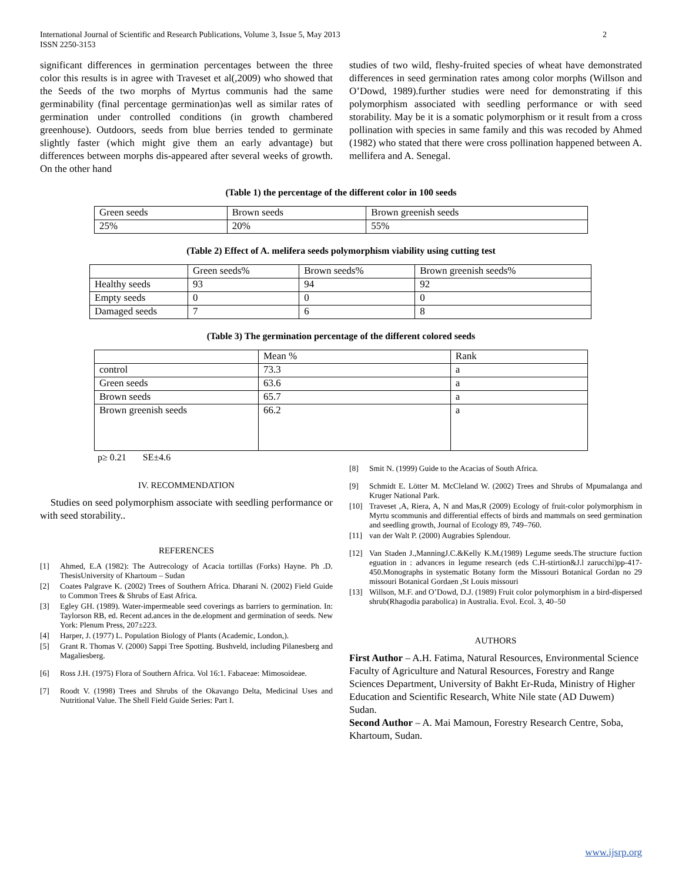International Journal of Scientific and Research Publications, Volume 3, Issue 5, May 2013
ISSN 2250-3153
2
significant differences in germination percentages between the three color this results is in agree with Traveset et al(,2009) who showed that the Seeds of the two morphs of Myrtus communis had the same germinability (final percentage germination)as well as similar rates of germination under controlled conditions (in growth chambered greenhouse). Outdoors, seeds from blue berries tended to germinate slightly faster (which might give them an early advantage) but differences between morphs dis-appeared after several weeks of growth. On the other hand
studies of two wild, fleshy-fruited species of wheat have demonstrated differences in seed germination rates among color morphs (Willson and O’Dowd, 1989).further studies were need for demonstrating if this polymorphism associated with seedling performance or with seed storability. May be it is a somatic polymorphism or it result from a cross pollination with species in same family and this was recoded by Ahmed (1982) who stated that there were cross pollination happened between A. mellifera and A. Senegal.
(Table 1) the percentage of the different color in 100 seeds
| Green seeds | Brown seeds | Brown greenish seeds |
| 25% | 20% | 55% |
(Table 2) Effect of A. melifera seeds polymorphism viability using cutting test
| | Green seeds% | Brown seeds% | Brown greenish seeds% |
| Healthy seeds | 93 | 94 | 92 |
| Empty seeds | 0 | 0 | 0 |
| Damaged seeds | 7 | 6 | 8 |
(Table 3) The germination percentage of the different colored seeds
| | Mean % | Rank |
| control | 73.3 | a |
| Green seeds | 63.6 | a |
| Brown seeds | 65.7 | a |
| Brown greenish seeds | 66.2 | a |
p≥ 0.21 SE±4.6
IV. RECOMMENDATION
Studies on seed polymorphism associate with seedling performance or with seed storability..
REFERENCES
[1] Ahmed, E.A (1982): The Autrecology of Acacia tortillas (Forks) Hayne. Ph .D. ThesisUniversity of Khartoum – Sudan
[2] Coates Palgrave K. (2002) Trees of Southern Africa. Dharani N. (2002) Field Guide to Common Trees & Shrubs of East Africa.
[3] Egley GH. (1989). Water-impermeable seed coverings as barriers to germination. In: Taylorson RB, ed. Recent ad.ances in the de.elopment and germination of seeds. New York: Plenum Press, 207±223.
[4] Harper, J. (1977) L. Population Biology of Plants (Academic, London,).
[5] Grant R. Thomas V. (2000) Sappi Tree Spotting. Bushveld, including Pilanesberg and Magaliesberg.
[6] Ross J.H. (1975) Flora of Southern Africa. Vol 16:1. Fabaceae: Mimosoideae.
[7] Roodt V. (1998) Trees and Shrubs of the Okavango Delta, Medicinal Uses and Nutritional Value. The Shell Field Guide Series: Part I.
[8] Smit N. (1999) Guide to the Acacias of South Africa.
[9] Schmidt E. Lötter M. McCleland W. (2002) Trees and Shrubs of Mpumalanga and Kruger National Park.
[10] Traveset ,A, Riera, A, N and Mas,R (2009) Ecology of fruit-color polymorphism in Myrtu scommunis and differential effects of birds and mammals on seed germination and seedling growth, Journal of Ecology 89, 749–760.
[11] van der Walt P. (2000) Augrabies Splendour.
[12] Van Staden J.,ManningJ.C.&Kelly K.M.(1989) Legume seeds.The structure fuction eguation in : advances in legume research (eds C.H-stirtion&J.l zarucchi)pp-417-450.Monographs in systematic Botany form the Missouri Botanical Gordan no 29 missouri Botanical Gordaen ,St Louis missouri
[13] Willson, M.F. and O’Dowd, D.J. (1989) Fruit color polymorphism in a bird-dispersed shrub(Rhagodia parabolica) in Australia. Evol. Ecol. 3, 40–50
AUTHORS
First Author – A.H. Fatima, Natural Resources, Environmental Science Faculty of Agriculture and Natural Resources, Forestry and Range Sciences Department, University of Bakht Er-Ruda, Ministry of Higher Education and Scientific Research, White Nile state (AD Duwem) Sudan.
Second Author – A. Mai Mamoun, Forestry Research Centre, Soba, Khartoum, Sudan.
www.ijsrp.org